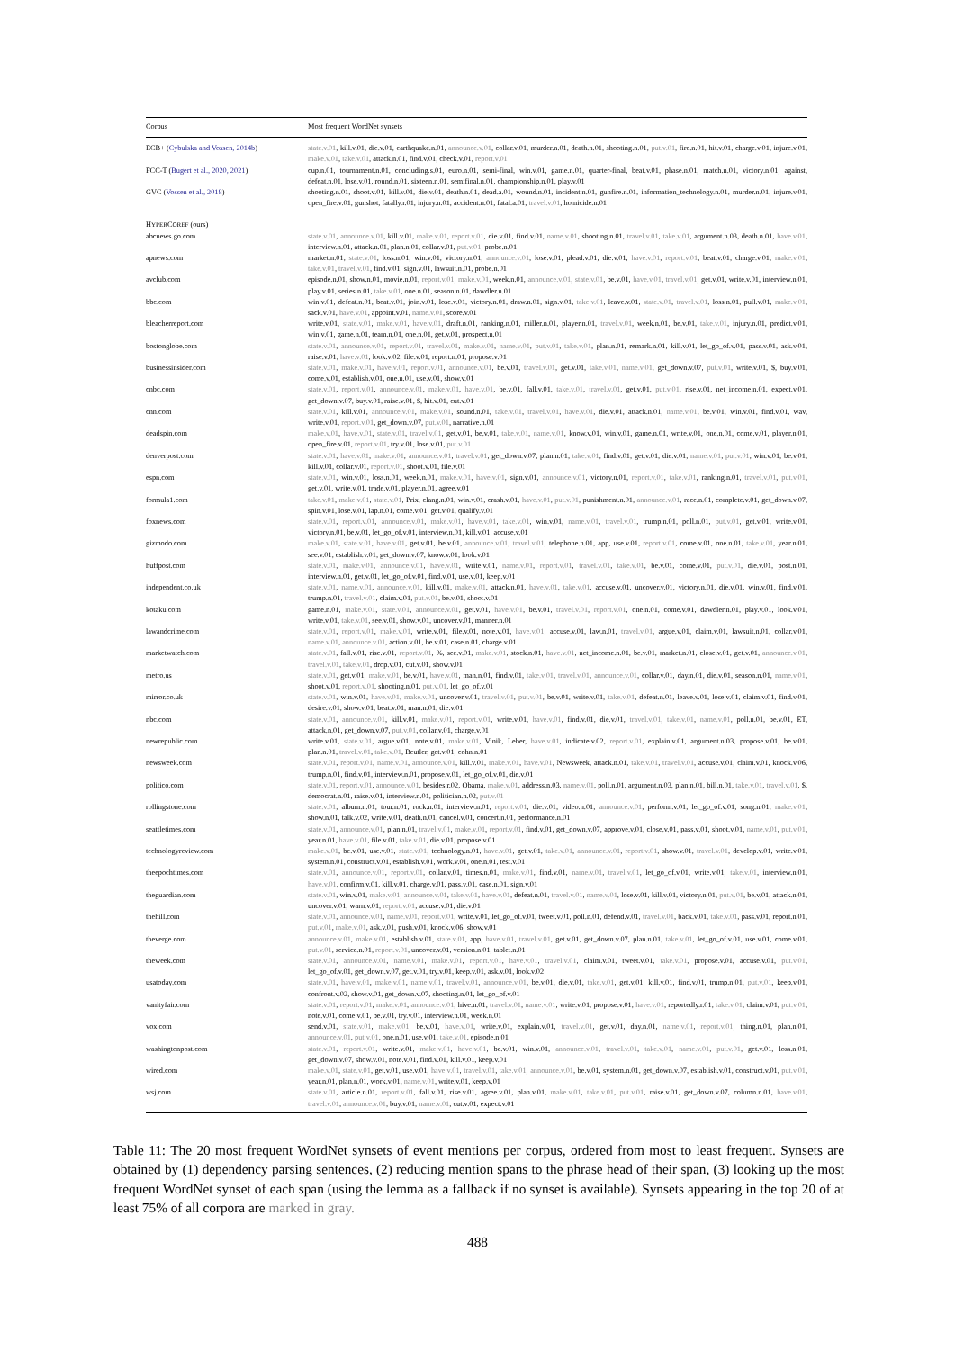| Corpus | Most frequent WordNet synsets |
| --- | --- |
| ECB+ ( Cybulska and Vossen, 2014b ) | state.v.01 , kill.v.01, die.v.01, earthquake.n.01, announce.v.01 , collar.v.01, murder.n.01, death.n.01, shooting.n.01, put.v.01 , fire.n.01, hit.v.01, charge.v.01, injure.v.01, make.v.01 , take.v.01 , attack.n.01, find.v.01, check.v.01, report.v.01 |
| FCC-T ( Bugert et al., 2020, 2021 ) | cup.n.01, tournament.n.01, concluding.s.01, euro.n.01, semi-final, win.v.01, game.n.01, quarter-final, beat.v.01, phase.n.01, match.n.01, victory.n.01, against, defeat.n.01, lose.v.01, round.n.01, sixteen.n.01, semifinal.n.01, championship.n.01, play.v.01 |
| GVC ( Vossen et al., 2018 ) | shooting.n.01, shoot.v.01, kill.v.01, die.v.01, death.n.01, dead.a.01, wound.n.01, incident.n.01, gunfire.n.01, information_technology.n.01, murder.n.01, injure.v.01, open_fire.v.01, gunshot, fatally.r.01, injury.n.01, accident.n.01, fatal.a.01, travel.v.01 , homicide.n.01 |
| H YPER C OREF (ours) | |
| abcnews.go.com | state.v.01 , announce.v.01 , kill.v.01, make.v.01 , report.v.01 , die.v.01, find.v.01, name.v.01 , shooting.n.01, travel.v.01 , take.v.01 , argument.n.03, death.n.01, have.v.01 , interview.n.01, attack.n.01, plan.n.01, collar.v.01, put.v.01 , probe.n.01 |
| apnews.com | market.n.01, state.v.01 , loss.n.01, win.v.01, victory.n.01, announce.v.01 , lose.v.01, plead.v.01, die.v.01, have.v.01 , report.v.01 , beat.v.01, charge.v.01, make.v.01 , take.v.01 , travel.v.01 , find.v.01, sign.v.01, lawsuit.n.01, probe.n.01 |
| avclub.com | episode.n.01, show.n.01, movie.n.01, report.v.01 , make.v.01 , week.n.01, announce.v.01 , state.v.01 , be.v.01, have.v.01 , travel.v.01 , get.v.01, write.v.01, interview.n.01, play.v.01, series.n.01, take.v.01 , one.n.01, season.n.01, dawdler.n.01 |
| bbc.com | win.v.01, defeat.n.01, beat.v.01, join.v.01, lose.v.01, victory.n.01, draw.n.01, sign.v.01, take.v.01 , leave.v.01, state.v.01 , travel.v.01 , loss.n.01, pull.v.01, make.v.01 , sack.v.01, have.v.01 , appoint.v.01, name.v.01 , score.v.01 |
| bleacherreport.com | write.v.01, state.v.01 , make.v.01 , have.v.01 , draft.n.01, ranking.n.01, miller.n.01, player.n.01, travel.v.01 , week.n.01, be.v.01, take.v.01 , injury.n.01, predict.v.01, win.v.01, game.n.01, team.n.01, one.n.01, get.v.01, prospect.n.01 |
| bostonglobe.com | state.v.01 , announce.v.01 , report.v.01 , travel.v.01 , make.v.01 , name.v.01 , put.v.01 , take.v.01 , plan.n.01, remark.n.01, kill.v.01, let_go_of.v.01, pass.v.01, ask.v.01, raise.v.01, have.v.01 , look.v.02, file.v.01, report.n.01, propose.v.01 |
| businessinsider.com | state.v.01 , make.v.01 , have.v.01 , report.v.01 , announce.v.01 , be.v.01, travel.v.01 , get.v.01, take.v.01 , name.v.01 , get_down.v.07, put.v.01 , write.v.01, $, buy.v.01, come.v.01, establish.v.01, one.n.01, use.v.01, show.v.01 |
| cnbc.com | state.v.01 , report.v.01 , announce.v.01 , make.v.01 , have.v.01 , be.v.01, fall.v.01, take.v.01 , travel.v.01 , get.v.01, put.v.01 , rise.v.01, net_income.n.01, expect.v.01, get_down.v.07, buy.v.01, raise.v.01, $, hit.v.01, cut.v.01 |
| cnn.com | state.v.01 , kill.v.01, announce.v.01 , make.v.01 , sound.n.01, take.v.01 , travel.v.01 , have.v.01 , die.v.01, attack.n.01, name.v.01 , be.v.01, win.v.01, find.v.01, wav, write.v.01, report.v.01 , get_down.v.07, put.v.01 , narrative.n.01 |
| deadspin.com | make.v.01 , have.v.01 , state.v.01 , travel.v.01 , get.v.01, be.v.01, take.v.01 , name.v.01 , know.v.01, win.v.01, game.n.01, write.v.01, one.n.01, come.v.01, player.n.01, open_fire.v.01, report.v.01 , try.v.01, lose.v.01, put.v.01 |
| denverpost.com | state.v.01 , have.v.01 , make.v.01 , announce.v.01 , travel.v.01 , get_down.v.07, plan.n.01, take.v.01 , find.v.01, get.v.01, die.v.01, name.v.01 , put.v.01 , win.v.01, be.v.01, kill.v.01, collar.v.01, report.v.01 , shoot.v.01, file.v.01 |
| espn.com | state.v.01 , win.v.01, loss.n.01, week.n.01, make.v.01 , have.v.01 , sign.v.01, announce.v.01 , victory.n.01, report.v.01 , take.v.01 , ranking.n.01, travel.v.01 , put.v.01 , get.v.01, write.v.01, trade.v.01, player.n.01, agree.v.01 |
| formula1.com | take.v.01 , make.v.01 , state.v.01 , Prix, clang.n.01, win.v.01, crash.v.01, have.v.01 , put.v.01 , punishment.n.01, announce.v.01 , race.n.01, complete.v.01, get_down.v.07, spin.v.01, lose.v.01, lap.n.01, come.v.01, get.v.01, qualify.v.01 |
| foxnews.com | state.v.01 , report.v.01 , announce.v.01 , make.v.01 , have.v.01 , take.v.01 , win.v.01, name.v.01 , travel.v.01 , trump.n.01, poll.n.01, put.v.01 , get.v.01, write.v.01, victory.n.01, be.v.01, let_go_of.v.01, interview.n.01, kill.v.01, accuse.v.01 |
| gizmodo.com | make.v.01 , state.v.01 , have.v.01 , get.v.01, be.v.01, announce.v.01 , travel.v.01 , telephone.n.01, app, use.v.01, report.v.01 , come.v.01, one.n.01, take.v.01 , year.n.01, see.v.01, establish.v.01, get_down.v.07, know.v.01, look.v.01 |
| huffpost.com | state.v.01 , make.v.01 , announce.v.01 , have.v.01 , write.v.01, name.v.01 , report.v.01 , travel.v.01 , take.v.01 , be.v.01, come.v.01, put.v.01 , die.v.01, post.n.01, interview.n.01, get.v.01, let_go_of.v.01, find.v.01, use.v.01, keep.v.01 |
| independent.co.uk | state.v.01 , name.v.01 , announce.v.01 , kill.v.01, make.v.01 , attack.n.01, have.v.01 , take.v.01 , accuse.v.01, uncover.v.01, victory.n.01, die.v.01, win.v.01, find.v.01, trump.n.01, travel.v.01 , claim.v.01, put.v.01 , be.v.01, shoot.v.01 |
| kotaku.com | game.n.01, make.v.01 , state.v.01 , announce.v.01 , get.v.01, have.v.01 , be.v.01, travel.v.01 , report.v.01 , one.n.01, come.v.01, dawdler.n.01, play.v.01, look.v.01, write.v.01, take.v.01 , see.v.01, show.v.01, uncover.v.01, manner.n.01 |
| lawandcrime.com | state.v.01 , report.v.01 , make.v.01 , write.v.01, file.v.01, note.v.01, have.v.01 , accuse.v.01, law.n.01, travel.v.01 , argue.v.01, claim.v.01, lawsuit.n.01, collar.v.01, name.v.01 , announce.v.01 , action.v.01, be.v.01, case.n.01, charge.v.01 |
| marketwatch.com | state.v.01 , fall.v.01, rise.v.01, report.v.01 , %, see.v.01, make.v.01 , stock.n.01, have.v.01 , net_income.n.01, be.v.01, market.n.01, close.v.01, get.v.01, announce.v.01 , travel.v.01 , take.v.01 , drop.v.01, cut.v.01, show.v.01 |
| metro.us | state.v.01 , get.v.01, make.v.01 , be.v.01, have.v.01 , man.n.01, find.v.01, take.v.01 , travel.v.01 , announce.v.01 , collar.v.01, day.n.01, die.v.01, season.n.01, name.v.01 , shoot.v.01, report.v.01 , shooting.n.01, put.v.01 , let_go_of.v.01 |
| mirror.co.uk | state.v.01 , win.v.01, have.v.01 , make.v.01 , uncover.v.01, travel.v.01 , put.v.01 , be.v.01, write.v.01, take.v.01 , defeat.n.01, leave.v.01, lose.v.01, claim.v.01, find.v.01, desire.v.01, show.v.01, beat.v.01, man.n.01, die.v.01 |
| nbc.com | state.v.01 , announce.v.01 , kill.v.01, make.v.01 , report.v.01 , write.v.01, have.v.01 , find.v.01, die.v.01, travel.v.01 , take.v.01 , name.v.01 , poll.n.01, be.v.01, ET, attack.n.01, get_down.v.07, put.v.01 , collar.v.01, charge.v.01 |
| newrepublic.com | write.v.01, state.v.01 , argue.v.01, note.v.01, make.v.01 , Vinik, Leber, have.v.01 , indicate.v.02, report.v.01 , explain.v.01, argument.n.03, propose.v.01, be.v.01, plan.n.01, travel.v.01 , take.v.01 , Beutler, get.v.01, cohn.n.01 |
| newsweek.com | state.v.01 , report.v.01 , name.v.01 , announce.v.01 , kill.v.01, make.v.01 , have.v.01 , Newsweek, attack.n.01, take.v.01 , travel.v.01 , accuse.v.01, claim.v.01, knock.v.06, trump.n.01, find.v.01, interview.n.01, propose.v.01, let_go_of.v.01, die.v.01 |
| politico.com | state.v.01 , report.v.01 , announce.v.01 , besides.r.02, Obama, make.v.01 , address.n.03, name.v.01 , poll.n.01, argument.n.03, plan.n.01, bill.n.01, take.v.01 , travel.v.01 , $, democrat.n.01, raise.v.01, interview.n.01, politician.n.02, put.v.01 |
| rollingstone.com | state.v.01 , album.n.01, tour.n.01, rock.n.01, interview.n.01, report.v.01 , die.v.01, video.n.01, announce.v.01 , perform.v.01, let_go_of.v.01, song.n.01, make.v.01 , show.n.01, talk.v.02, write.v.01, death.n.01, cancel.v.01, concert.n.01, performance.n.01 |
| seattletimes.com | state.v.01 , announce.v.01 , plan.n.01, travel.v.01 , make.v.01 , report.v.01 , find.v.01, get_down.v.07, approve.v.01, close.v.01, pass.v.01, shoot.v.01, name.v.01 , put.v.01 , year.n.01, have.v.01 , file.v.01, take.v.01 , die.v.01, propose.v.01 |
| technologyreview.com | make.v.01 , be.v.01, use.v.01, state.v.01 , technology.n.01, have.v.01 , get.v.01, take.v.01 , announce.v.01 , report.v.01 , show.v.01, travel.v.01 , develop.v.01, write.v.01, system.n.01, construct.v.01, establish.v.01, work.v.01, one.n.01, test.v.01 |
| theepochtimes.com | state.v.01 , announce.v.01 , report.v.01 , collar.v.01, times.n.01, make.v.01 , find.v.01, name.v.01 , travel.v.01 , let_go_of.v.01, write.v.01, take.v.01 , interview.n.01, have.v.01 , confirm.v.01, kill.v.01, charge.v.01, pass.v.01, case.n.01, sign.v.01 |
| theguardian.com | state.v.01 , win.v.01, make.v.01 , announce.v.01 , take.v.01 , have.v.01 , defeat.n.01, travel.v.01 , name.v.01 , lose.v.01, kill.v.01, victory.n.01, put.v.01 , be.v.01, attack.n.01, uncover.v.01, warn.v.01, report.v.01 , accuse.v.01, die.v.01 |
| thehill.com | state.v.01 , announce.v.01 , name.v.01 , report.v.01 , write.v.01, let_go_of.v.01, tweet.v.01, poll.n.01, defend.v.01, travel.v.01 , back.v.01, take.v.01 , pass.v.01, report.n.01, put.v.01 , make.v.01 , ask.v.01, push.v.01, knock.v.06, show.v.01 |
| theverge.com | announce.v.01 , make.v.01 , establish.v.01, state.v.01 , app, have.v.01 , travel.v.01 , get.v.01, get_down.v.07, plan.n.01, take.v.01 , let_go_of.v.01, use.v.01, come.v.01, put.v.01 , service.n.01, report.v.01 , uncover.v.01, version.n.01, tablet.n.01 |
| theweek.com | state.v.01 , announce.v.01 , name.v.01 , make.v.01 , report.v.01 , have.v.01 , travel.v.01 , claim.v.01, tweet.v.01, take.v.01 , propose.v.01, accuse.v.01, put.v.01 , let_go_of.v.01, get_down.v.07, get.v.01, try.v.01, keep.v.01, ask.v.01, look.v.02 |
| usatoday.com | state.v.01 , have.v.01 , make.v.01 , name.v.01 , travel.v.01 , announce.v.01 , be.v.01, die.v.01, take.v.01 , get.v.01, kill.v.01, find.v.01, trump.n.01, put.v.01 , keep.v.01, confront.v.02, show.v.01, get_down.v.07, shooting.n.01, let_go_of.v.01 |
| vanityfair.com | state.v.01 , report.v.01 , make.v.01 , announce.v.01 , hive.n.01, travel.v.01 , name.v.01 , write.v.01, propose.v.01, have.v.01 , reportedly.r.01, take.v.01 , claim.v.01, put.v.01 , note.v.01, come.v.01, be.v.01, try.v.01, interview.n.01, week.n.01 |
| vox.com | send.v.01, state.v.01 , make.v.01 , be.v.01, have.v.01 , write.v.01, explain.v.01, travel.v.01 , get.v.01, day.n.01, name.v.01 , report.v.01 , thing.n.01, plan.n.01, announce.v.01 , put.v.01 , one.n.01, use.v.01, take.v.01 , episode.n.01 |
| washingtonpost.com | state.v.01 , report.v.01 , write.v.01, make.v.01 , have.v.01 , be.v.01, win.v.01, announce.v.01 , travel.v.01 , take.v.01 , name.v.01 , put.v.01 , get.v.01, loss.n.01, get_down.v.07, show.v.01, note.v.01, find.v.01, kill.v.01, keep.v.01 |
| wired.com | make.v.01 , state.v.01 , get.v.01, use.v.01, have.v.01 , travel.v.01 , take.v.01 , announce.v.01 , be.v.01, system.n.01, get_down.v.07, establish.v.01, construct.v.01, put.v.01 , year.n.01, plan.n.01, work.v.01, name.v.01 , write.v.01, keep.v.01 |
| wsj.com | state.v.01 , article.n.01, report.v.01 , fall.v.01, rise.v.01, agree.v.01, plan.v.01, make.v.01 , take.v.01 , put.v.01 , raise.v.01, get_down.v.07, column.n.01, have.v.01 , travel.v.01 , announce.v.01 , buy.v.01, name.v.01 , cut.v.01, expect.v.01 |
Table 11: The 20 most frequent WordNet synsets of event mentions per corpus, ordered from most to least frequent. Synsets are obtained by (1) dependency parsing sentences, (2) reducing mention spans to the phrase head of their span, (3) looking up the most frequent WordNet synset of each span (using the lemma as a fallback if no synset is available). Synsets appearing in the top 20 of at least 75% of all corpora are marked in gray.
488